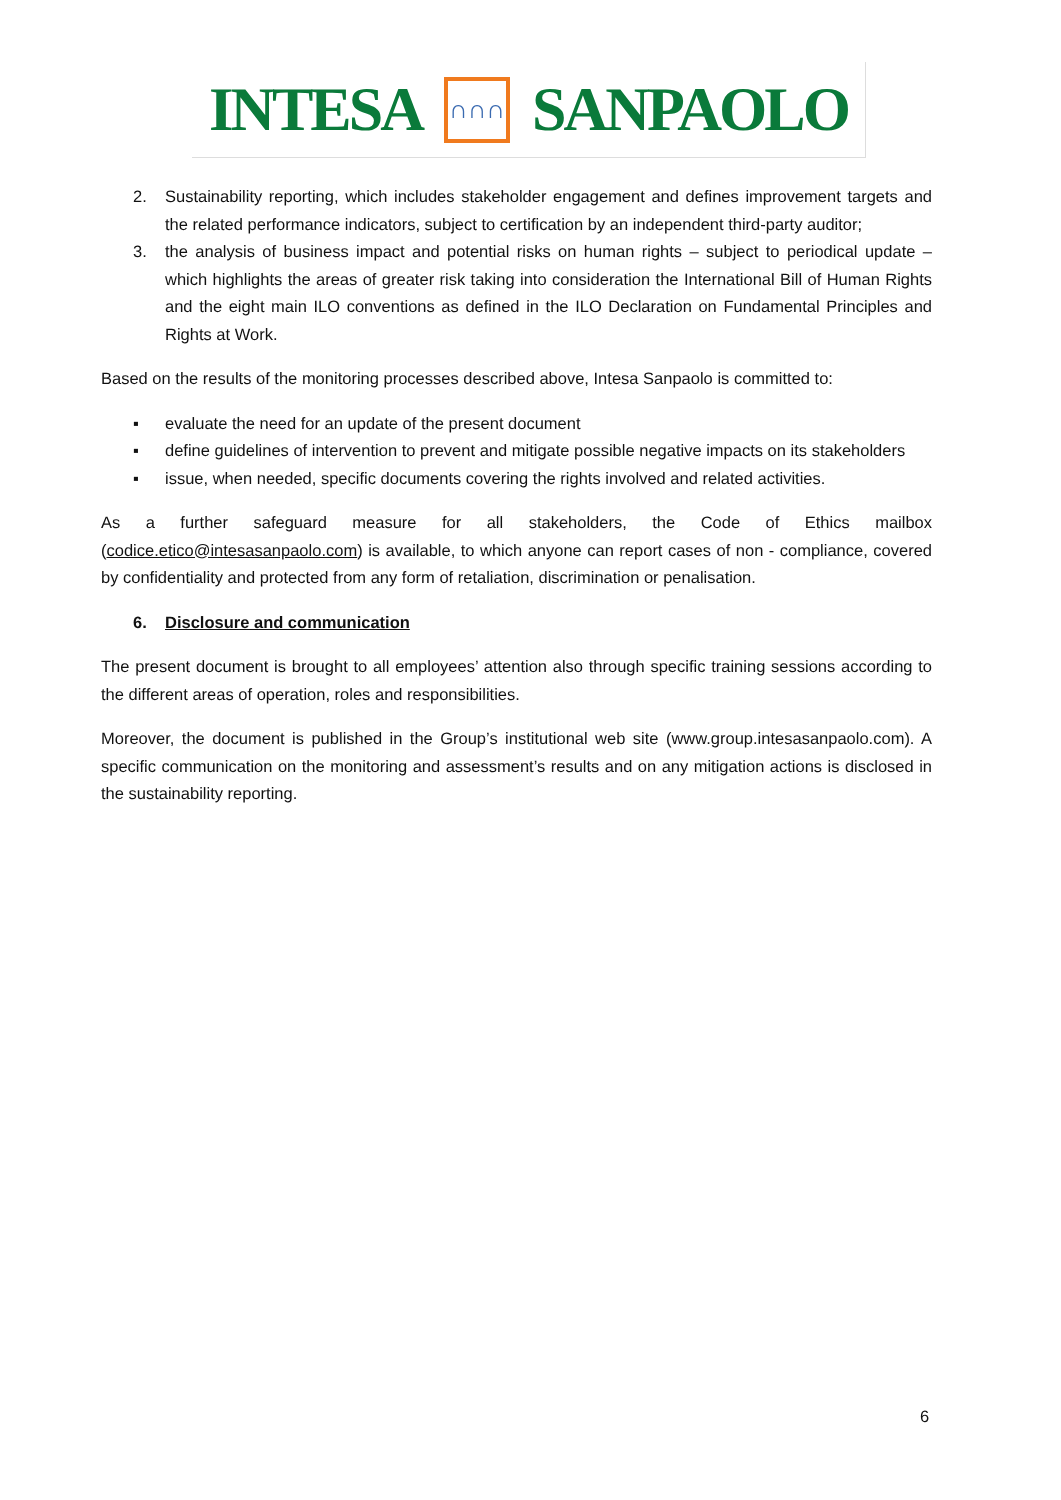INTESA ∩∩∩ SANPAOLO
2. Sustainability reporting, which includes stakeholder engagement and defines improvement targets and the related performance indicators, subject to certification by an independent third-party auditor;
3. the analysis of business impact and potential risks on human rights – subject to periodical update – which highlights the areas of greater risk taking into consideration the International Bill of Human Rights and the eight main ILO conventions as defined in the ILO Declaration on Fundamental Principles and Rights at Work.
Based on the results of the monitoring processes described above, Intesa Sanpaolo is committed to:
▪ evaluate the need for an update of the present document
▪ define guidelines of intervention to prevent and mitigate possible negative impacts on its stakeholders
▪ issue, when needed, specific documents covering the rights involved and related activities.
As a further safeguard measure for all stakeholders, the Code of Ethics mailbox (codice.etico@intesasanpaolo.com) is available, to which anyone can report cases of non - compliance, covered by confidentiality and protected from any form of retaliation, discrimination or penalisation.
6. Disclosure and communication
The present document is brought to all employees’ attention also through specific training sessions according to the different areas of operation, roles and responsibilities.
Moreover, the document is published in the Group’s institutional web site (www.group.intesasanpaolo.com). A specific communication on the monitoring and assessment’s results and on any mitigation actions is disclosed in the sustainability reporting.
6